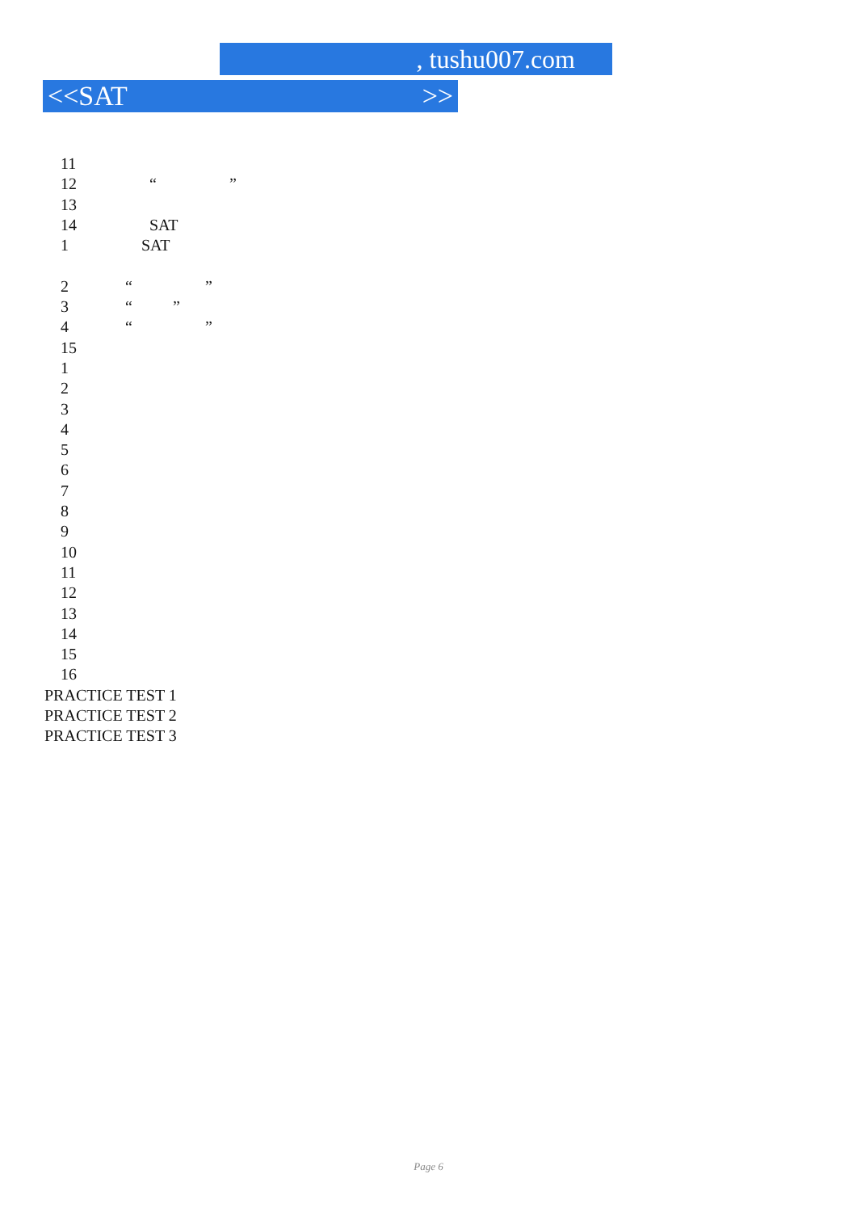, tushu007.com
<<SAT >>
11
12 “ ”
13
14 SAT
1 SAT
2 “ ”
3 “ ”
4 “ ”
15
1
2
3
4
5
6
7
8
9
10
11
12
13
14
15
16
PRACTICE TEST 1
PRACTICE TEST 2
PRACTICE TEST 3
Page 6